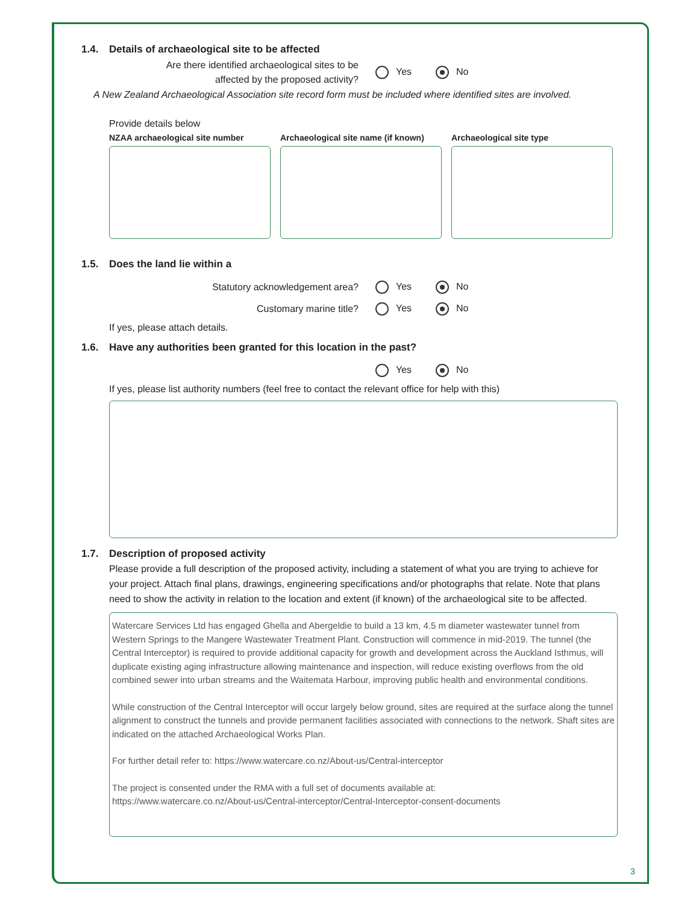1.4. Details of archaeological site to be affected
Are there identified archaeological sites to be
affected by the proposed activity?
Yes No
A New Zealand Archaeological Association site record form must be included where identified sites are involved.
Provide details below
NZAA archaeological site number Archaeological site name (if known)
Archaeological site type
1.5. Does the land lie within a
Statutory acknowledgement area?
Yes No
Customary marine title?
Yes No
If yes, please attach details.
1.6. Have any authorities been granted for this location in the past?
Yes No
If yes, please list authority numbers (feel free to contact the relevant office for help with this)
1.7. Description of proposed activity
Please provide a full description of the proposed activity, including a statement of what you are trying to achieve for your project. Attach final plans, drawings, engineering specifications and/or photographs that relate. Note that plans need to show the activity in relation to the location and extent (if known) of the archaeological site to be affected.
Watercare Services Ltd has engaged Ghella and Abergeldie to build a 13 km, 4.5 m diameter wastewater tunnel from Western Springs to the Mangere Wastewater Treatment Plant. Construction will commence in mid-2019. The tunnel (the Central Interceptor) is required to provide additional capacity for growth and development across the Auckland Isthmus, will duplicate existing aging infrastructure allowing maintenance and inspection, will reduce existing overflows from the old combined sewer into urban streams and the Waitemata Harbour, improving public health and environmental conditions.
While construction of the Central Interceptor will occur largely below ground, sites are required at the surface along the tunnel alignment to construct the tunnels and provide permanent facilities associated with connections to the network. Shaft sites are indicated on the attached Archaeological Works Plan.
For further detail refer to: https://www.watercare.co.nz/About-us/Central-interceptor
The project is consented under the RMA with a full set of documents available at:
https://www.watercare.co.nz/About-us/Central-interceptor/Central-Interceptor-consent-documents
3